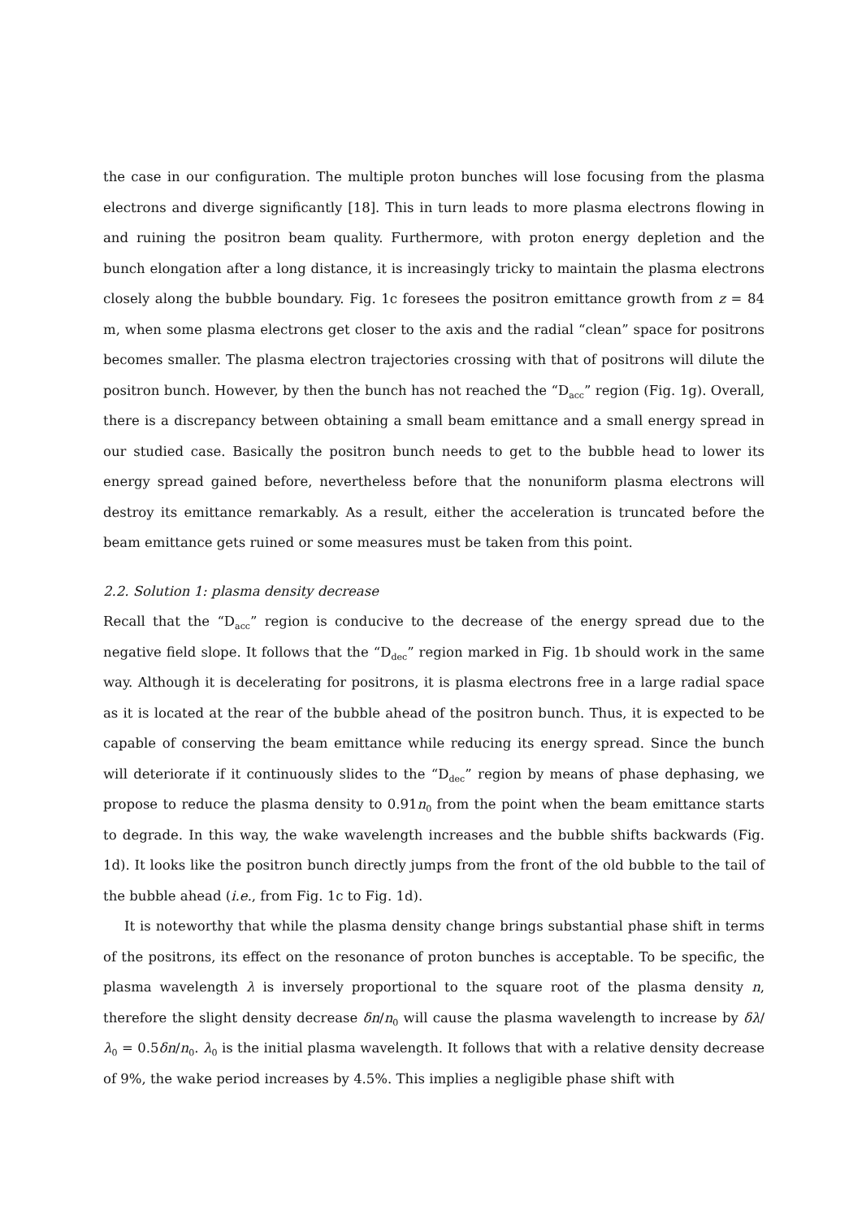the case in our configuration. The multiple proton bunches will lose focusing from the plasma electrons and diverge significantly [18]. This in turn leads to more plasma electrons flowing in and ruining the positron beam quality. Furthermore, with proton energy depletion and the bunch elongation after a long distance, it is increasingly tricky to maintain the plasma electrons closely along the bubble boundary. Fig. 1c foresees the positron emittance growth from z = 84 m, when some plasma electrons get closer to the axis and the radial “clean” space for positrons becomes smaller. The plasma electron trajectories crossing with that of positrons will dilute the positron bunch. However, by then the bunch has not reached the “D<sub>acc</sub>” region (Fig. 1g). Overall, there is a discrepancy between obtaining a small beam emittance and a small energy spread in our studied case. Basically the positron bunch needs to get to the bubble head to lower its energy spread gained before, nevertheless before that the nonuniform plasma electrons will destroy its emittance remarkably. As a result, either the acceleration is truncated before the beam emittance gets ruined or some measures must be taken from this point.
2.2. Solution 1: plasma density decrease
Recall that the “D<sub>acc</sub>” region is conducive to the decrease of the energy spread due to the negative field slope. It follows that the “D<sub>dec</sub>” region marked in Fig. 1b should work in the same way. Although it is decelerating for positrons, it is plasma electrons free in a large radial space as it is located at the rear of the bubble ahead of the positron bunch. Thus, it is expected to be capable of conserving the beam emittance while reducing its energy spread. Since the bunch will deteriorate if it continuously slides to the “D<sub>dec</sub>” region by means of phase dephasing, we propose to reduce the plasma density to 0.91n<sub>0</sub> from the point when the beam emittance starts to degrade. In this way, the wake wavelength increases and the bubble shifts backwards (Fig. 1d). It looks like the positron bunch directly jumps from the front of the old bubble to the tail of the bubble ahead (i.e., from Fig. 1c to Fig. 1d).
It is noteworthy that while the plasma density change brings substantial phase shift in terms of the positrons, its effect on the resonance of proton bunches is acceptable. To be specific, the plasma wavelength λ is inversely proportional to the square root of the plasma density n, therefore the slight density decrease δn/n<sub>0</sub> will cause the plasma wavelength to increase by δλ/λ<sub>0</sub> = 0.5δn/n<sub>0</sub>. λ<sub>0</sub> is the initial plasma wavelength. It follows that with a relative density decrease of 9%, the wake period increases by 4.5%. This implies a negligible phase shift with